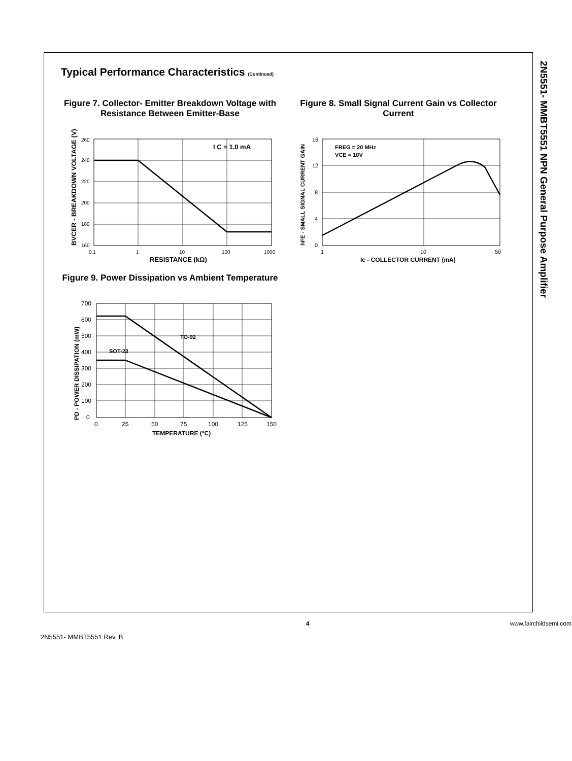2N5551- MMBT5551 NPN General Purpose Amplifier
Typical Performance Characteristics (Continued)
Figure 7. Collector- Emitter Breakdown Voltage with Resistance Between Emitter-Base
I C = 1.0 mA
260
240
220
200
180
160
0.1
1
10
100
1000
RESISTANCE (kΩ)
BVCER - BREAKDOWN VOLTAGE (V)
Figure 8. Small Signal Current Gain vs Collector Current
FREG = 20 MHz
VCE = 10V
16
12
8
4
0
1
10
50
Ic - COLLECTOR CURRENT (mA)
hFE - SMALL SIGNAL CURRENT GAIN
Figure 9. Power Dissipation vs Ambient Temperature
TO-92
SOT-23
700
600
500
400
300
200
100
0
0
25
50
75
100
125
150
TEMPERATURE (°C)
PD - POWER DISSIPATION (mW)
4
www.fairchildsemi.com
2N5551- MMBT5551 Rev. B